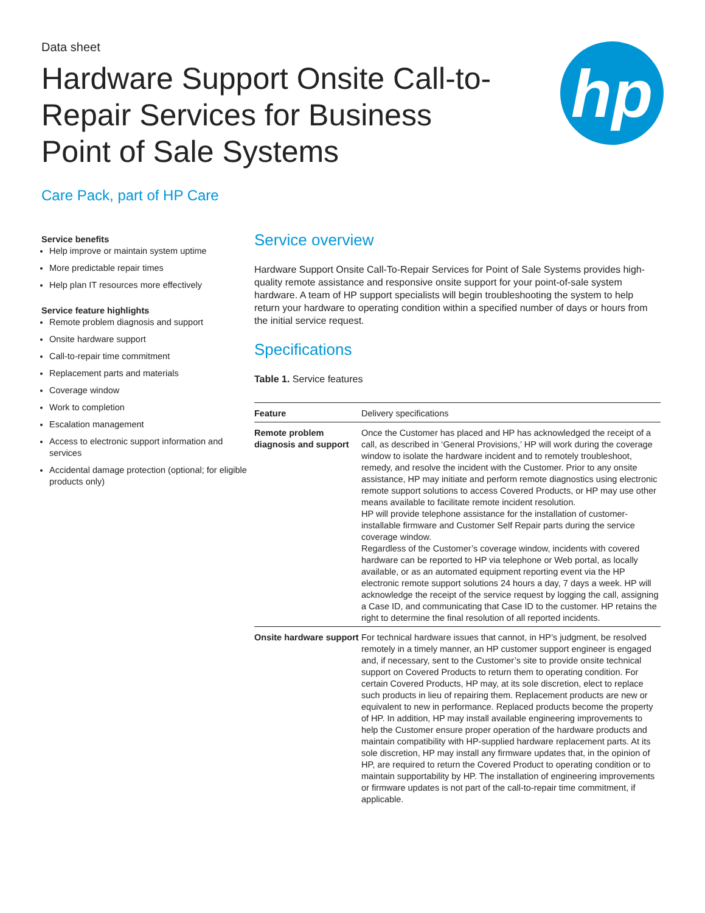Data sheet
Hardware Support Onsite Call-to-Repair Services for Business Point of Sale Systems
hp
Care Pack, part of HP Care
Service benefits
Help improve or maintain system uptime
More predictable repair times
Help plan IT resources more effectively
Service feature highlights
Remote problem diagnosis and support
Onsite hardware support
Call-to-repair time commitment
Replacement parts and materials
Coverage window
Work to completion
Escalation management
Access to electronic support information and services
Accidental damage protection (optional; for eligible products only)
Service overview
Hardware Support Onsite Call-To-Repair Services for Point of Sale Systems provides high-quality remote assistance and responsive onsite support for your point-of-sale system hardware. A team of HP support specialists will begin troubleshooting the system to help return your hardware to operating condition within a specified number of days or hours from the initial service request.
Specifications
Table 1. Service features
| Feature | Delivery specifications |
| --- | --- |
| Remote problem diagnosis and support | Once the Customer has placed and HP has acknowledged the receipt of a call, as described in ‘General Provisions,’ HP will work during the coverage window to isolate the hardware incident and to remotely troubleshoot, remedy, and resolve the incident with the Customer. Prior to any onsite assistance, HP may initiate and perform remote diagnostics using electronic remote support solutions to access Covered Products, or HP may use other means available to facilitate remote incident resolution. HP will provide telephone assistance for the installation of customer-installable firmware and Customer Self Repair parts during the service coverage window. Regardless of the Customer’s coverage window, incidents with covered hardware can be reported to HP via telephone or Web portal, as locally available, or as an automated equipment reporting event via the HP electronic remote support solutions 24 hours a day, 7 days a week. HP will acknowledge the receipt of the service request by logging the call, assigning a Case ID, and communicating that Case ID to the customer. HP retains the right to determine the final resolution of all reported incidents. |
| Onsite hardware support | For technical hardware issues that cannot, in HP’s judgment, be resolved remotely in a timely manner, an HP customer support engineer is engaged and, if necessary, sent to the Customer’s site to provide onsite technical support on Covered Products to return them to operating condition. For certain Covered Products, HP may, at its sole discretion, elect to replace such products in lieu of repairing them. Replacement products are new or equivalent to new in performance. Replaced products become the property of HP. In addition, HP may install available engineering improvements to help the Customer ensure proper operation of the hardware products and maintain compatibility with HP-supplied hardware replacement parts. At its sole discretion, HP may install any firmware updates that, in the opinion of HP, are required to return the Covered Product to operating condition or to maintain supportability by HP. The installation of engineering improvements or firmware updates is not part of the call-to-repair time commitment, if applicable. |